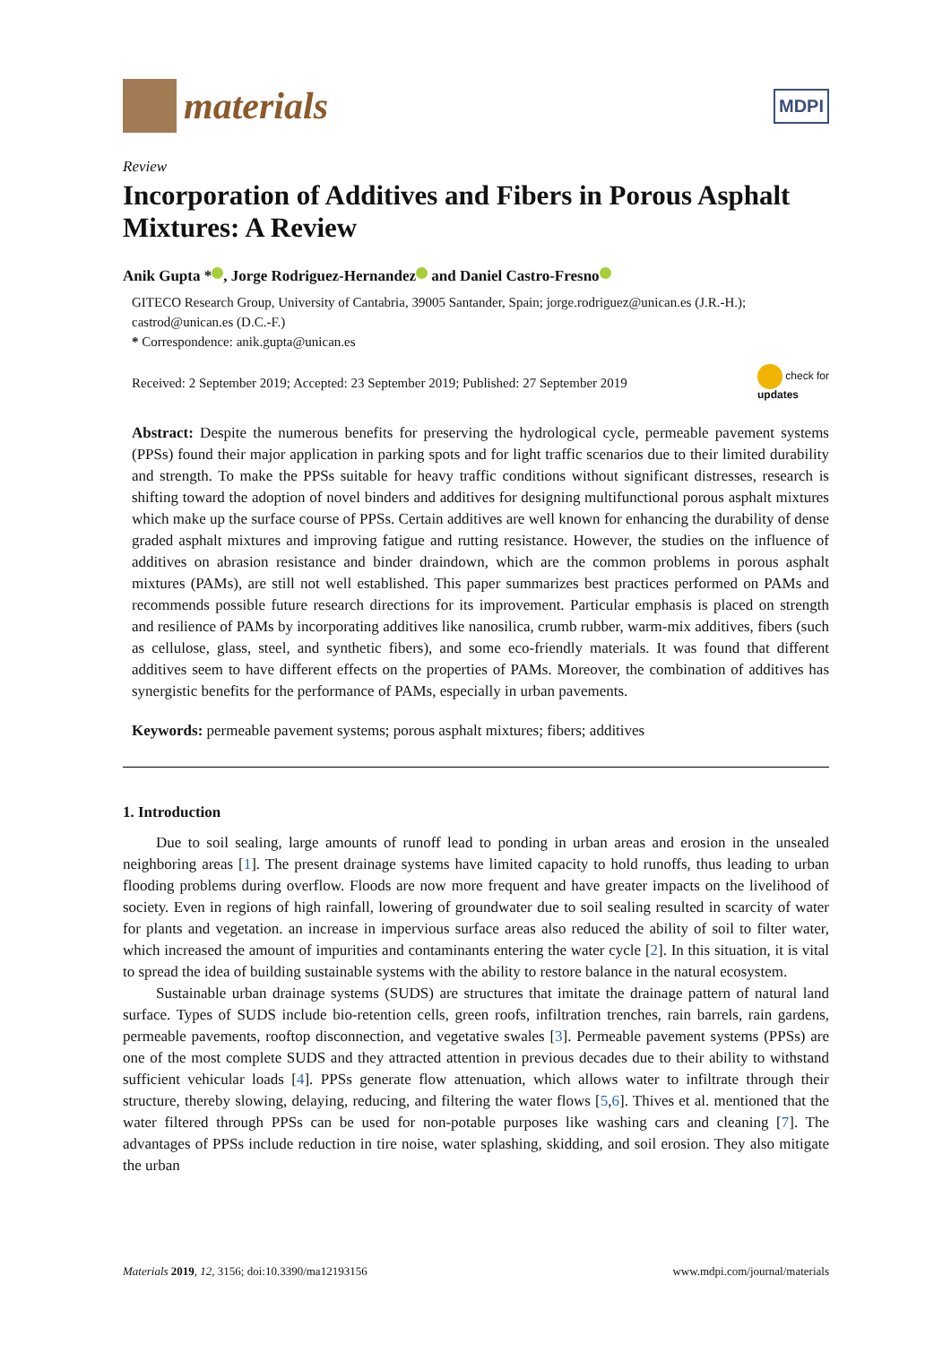materials MDPI
Review
Incorporation of Additives and Fibers in Porous Asphalt Mixtures: A Review
Anik Gupta * , Jorge Rodriguez-Hernandez and Daniel Castro-Fresno
GITECO Research Group, University of Cantabria, 39005 Santander, Spain; jorge.rodriguez@unican.es (J.R.-H.); castrod@unican.es (D.C.-F.)
* Correspondence: anik.gupta@unican.es
Received: 2 September 2019; Accepted: 23 September 2019; Published: 27 September 2019
check for
updates
Abstract: Despite the numerous benefits for preserving the hydrological cycle, permeable pavement systems (PPSs) found their major application in parking spots and for light traffic scenarios due to their limited durability and strength. To make the PPSs suitable for heavy traffic conditions without significant distresses, research is shifting toward the adoption of novel binders and additives for designing multifunctional porous asphalt mixtures which make up the surface course of PPSs. Certain additives are well known for enhancing the durability of dense graded asphalt mixtures and improving fatigue and rutting resistance. However, the studies on the influence of additives on abrasion resistance and binder draindown, which are the common problems in porous asphalt mixtures (PAMs), are still not well established. This paper summarizes best practices performed on PAMs and recommends possible future research directions for its improvement. Particular emphasis is placed on strength and resilience of PAMs by incorporating additives like nanosilica, crumb rubber, warm-mix additives, fibers (such as cellulose, glass, steel, and synthetic fibers), and some eco-friendly materials. It was found that different additives seem to have different effects on the properties of PAMs. Moreover, the combination of additives has synergistic benefits for the performance of PAMs, especially in urban pavements.
Keywords: permeable pavement systems; porous asphalt mixtures; fibers; additives
1. Introduction
Due to soil sealing, large amounts of runoff lead to ponding in urban areas and erosion in the unsealed neighboring areas [1]. The present drainage systems have limited capacity to hold runoffs, thus leading to urban flooding problems during overflow. Floods are now more frequent and have greater impacts on the livelihood of society. Even in regions of high rainfall, lowering of groundwater due to soil sealing resulted in scarcity of water for plants and vegetation. an increase in impervious surface areas also reduced the ability of soil to filter water, which increased the amount of impurities and contaminants entering the water cycle [2]. In this situation, it is vital to spread the idea of building sustainable systems with the ability to restore balance in the natural ecosystem.
Sustainable urban drainage systems (SUDS) are structures that imitate the drainage pattern of natural land surface. Types of SUDS include bio-retention cells, green roofs, infiltration trenches, rain barrels, rain gardens, permeable pavements, rooftop disconnection, and vegetative swales [3]. Permeable pavement systems (PPSs) are one of the most complete SUDS and they attracted attention in previous decades due to their ability to withstand sufficient vehicular loads [4]. PPSs generate flow attenuation, which allows water to infiltrate through their structure, thereby slowing, delaying, reducing, and filtering the water flows [5,6]. Thives et al. mentioned that the water filtered through PPSs can be used for non-potable purposes like washing cars and cleaning [7]. The advantages of PPSs include reduction in tire noise, water splashing, skidding, and soil erosion. They also mitigate the urban
Materials 2019, 12, 3156; doi:10.3390/ma12193156 www.mdpi.com/journal/materials